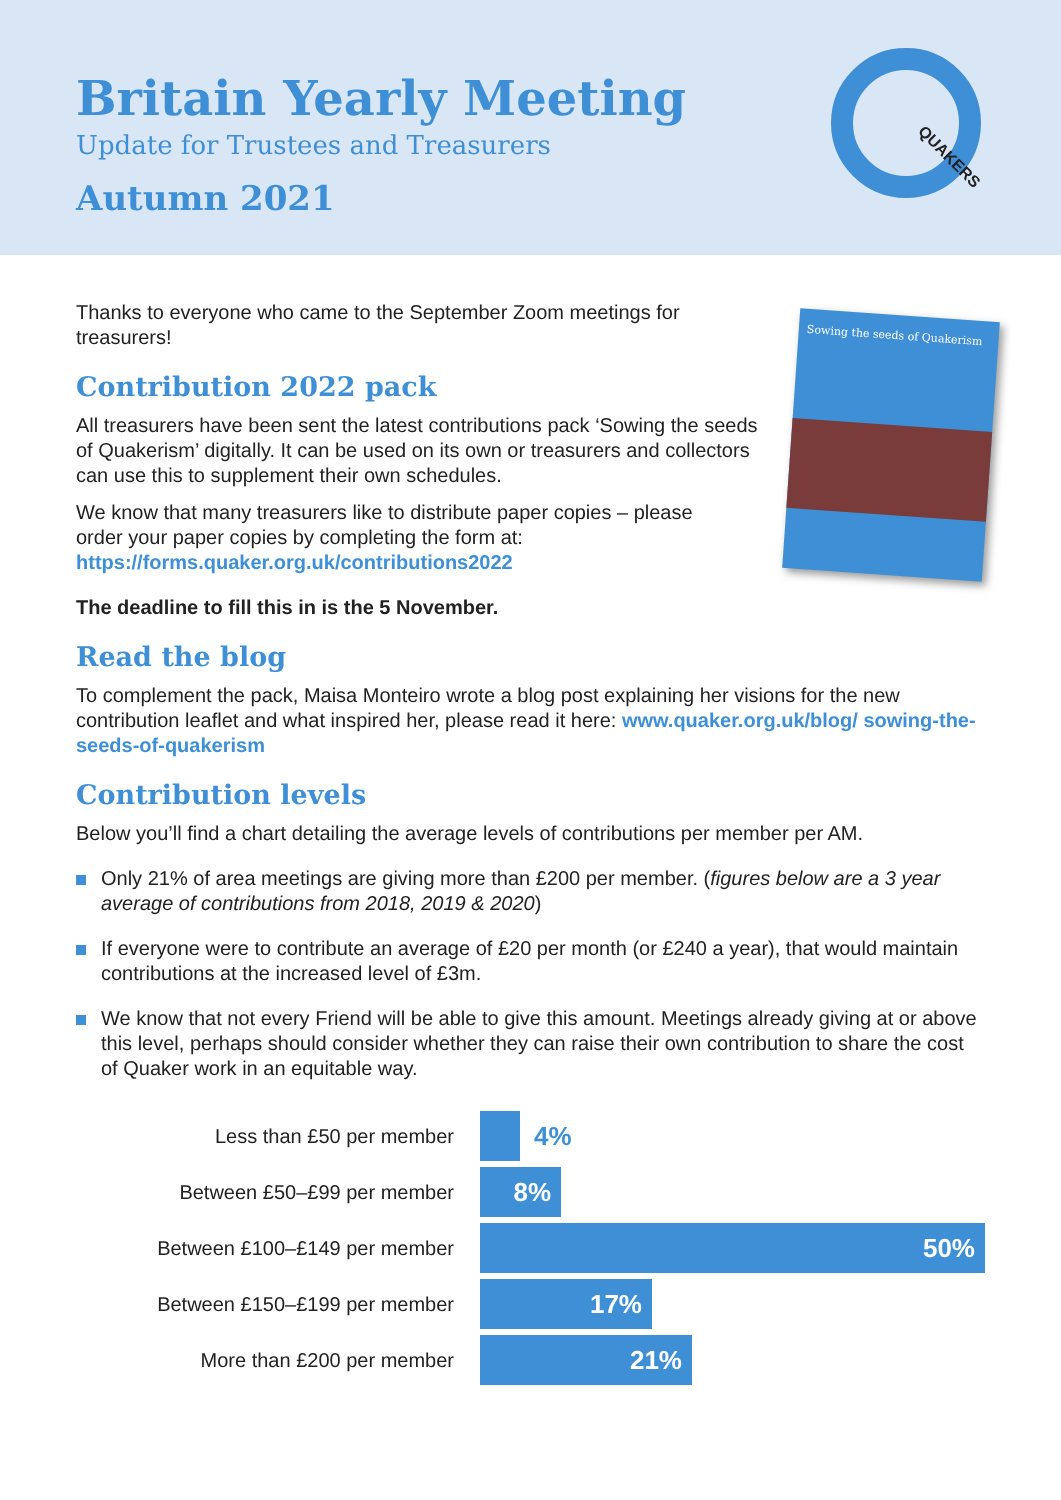Britain Yearly Meeting
Update for Trustees and Treasurers
Autumn 2021
QUAKERS
Sowing the seeds of Quakerism
Thanks to everyone who came to the September Zoom meetings for treasurers!
Contribution 2022 pack
All treasurers have been sent the latest contributions pack ‘Sowing the seeds of Quakerism’ digitally. It can be used on its own or treasurers and collectors can use this to supplement their own schedules.
We know that many treasurers like to distribute paper copies – please order your paper copies by completing the form at: https://forms.quaker.org.uk/contributions2022
The deadline to fill this in is the 5 November.
Read the blog
To complement the pack, Maisa Monteiro wrote a blog post explaining her visions for the new contribution leaflet and what inspired her, please read it here: www.quaker.org.uk/blog/ sowing-the-seeds-of-quakerism
Contribution levels
Below you’ll find a chart detailing the average levels of contributions per member per AM.
Only 21% of area meetings are giving more than £200 per member. (figures below are a 3 year average of contributions from 2018, 2019 & 2020)
If everyone were to contribute an average of £20 per month (or £240 a year), that would maintain contributions at the increased level of £3m.
We know that not every Friend will be able to give this amount. Meetings already giving at or above this level, perhaps should consider whether they can raise their own contribution to share the cost of Quaker work in an equitable way.
Less than £50 per member
4%
Between £50–£99 per member
8%
Between £100–£149 per member
50%
Between £150–£199 per member
17%
More than £200 per member
21%